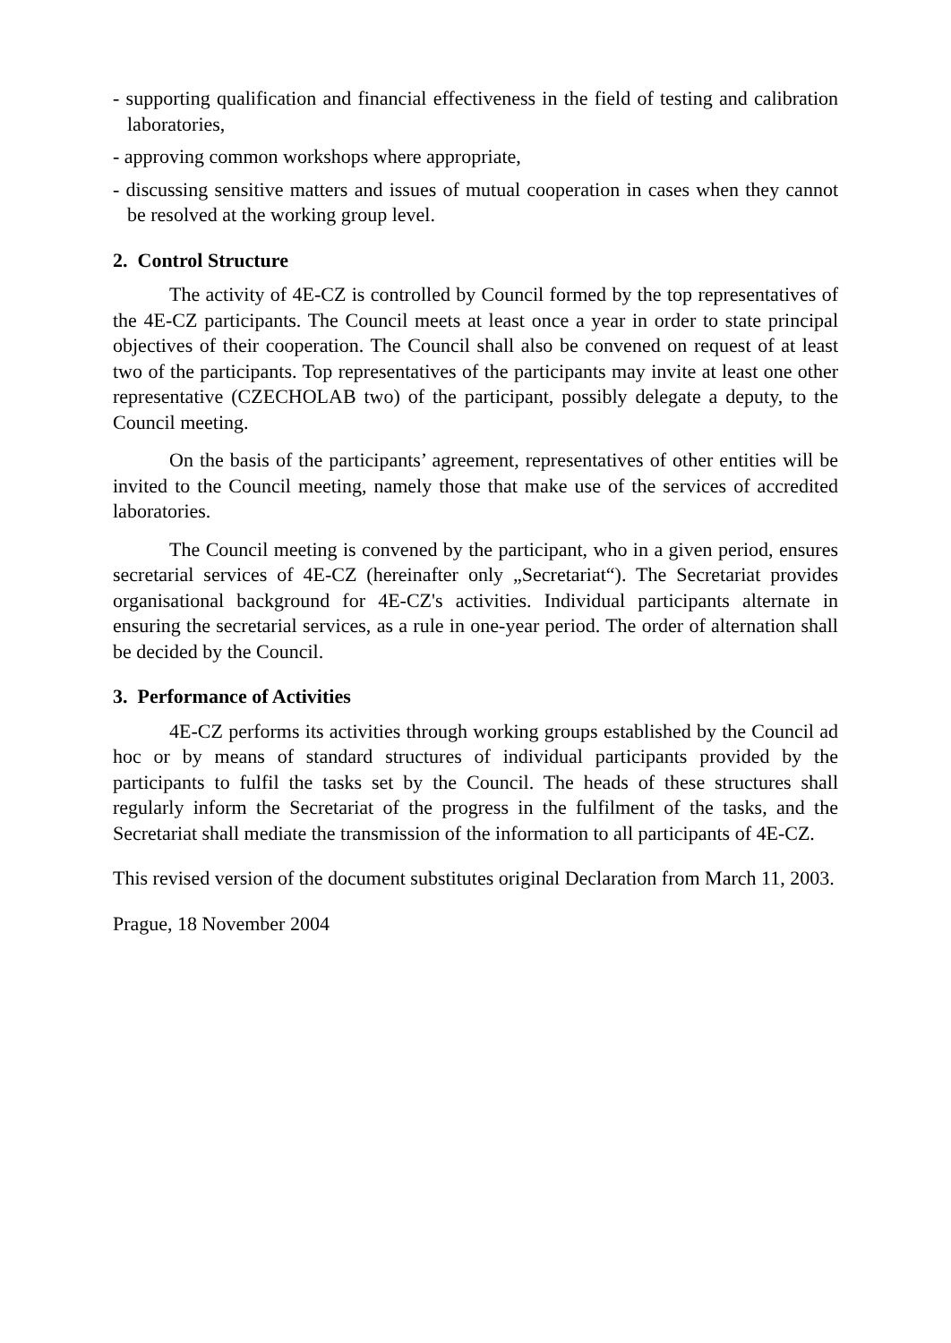- supporting qualification and financial effectiveness in the field of testing and calibration laboratories,
- approving common workshops where appropriate,
- discussing sensitive matters and issues of mutual cooperation in cases when they cannot be resolved at the working group level.
2. Control Structure
The activity of 4E-CZ is controlled by Council formed by the top representatives of the 4E-CZ participants. The Council meets at least once a year in order to state principal objectives of their cooperation. The Council shall also be convened on request of at least two of the participants. Top representatives of the participants may invite at least one other representative (CZECHOLAB two) of the participant, possibly delegate a deputy, to the Council meeting.
On the basis of the participants’ agreement, representatives of other entities will be invited to the Council meeting, namely those that make use of the services of accredited laboratories.
The Council meeting is convened by the participant, who in a given period, ensures secretarial services of 4E-CZ (hereinafter only „Secretariat“). The Secretariat provides organisational background for 4E-CZ's activities. Individual participants alternate in ensuring the secretarial services, as a rule in one-year period. The order of alternation shall be decided by the Council.
3. Performance of Activities
4E-CZ performs its activities through working groups established by the Council ad hoc or by means of standard structures of individual participants provided by the participants to fulfil the tasks set by the Council. The heads of these structures shall regularly inform the Secretariat of the progress in the fulfilment of the tasks, and the Secretariat shall mediate the transmission of the information to all participants of 4E-CZ.
This revised version of the document substitutes original Declaration from March 11, 2003.
Prague, 18 November 2004